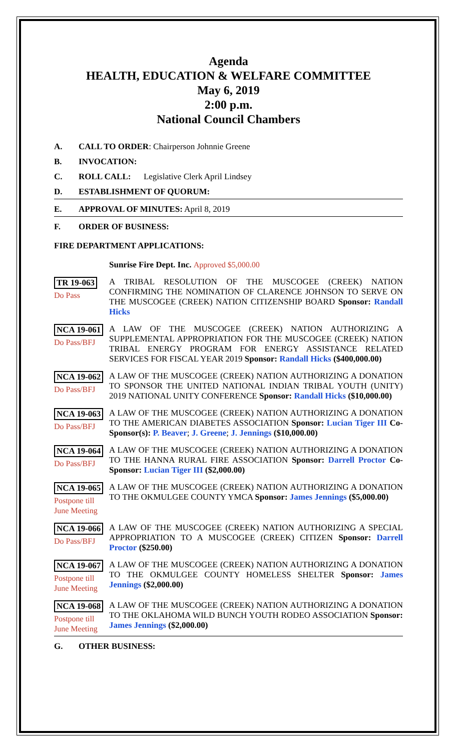Agenda
HEALTH, EDUCATION & WELFARE COMMITTEE
May 6, 2019
2:00 p.m.
National Council Chambers
A. CALL TO ORDER: Chairperson Johnnie Greene
B. INVOCATION:
C. ROLL CALL: Legislative Clerk April Lindsey
D. ESTABLISHMENT OF QUORUM:
E. APPROVAL OF MINUTES: April 8, 2019
F. ORDER OF BUSINESS:
FIRE DEPARTMENT APPLICATIONS:
Sunrise Fire Dept. Inc. Approved $5,000.00
TR 19-063
Do Pass
A TRIBAL RESOLUTION OF THE MUSCOGEE (CREEK) NATION CONFIRMING THE NOMINATION OF CLARENCE JOHNSON TO SERVE ON THE MUSCOGEE (CREEK) NATION CITIZENSHIP BOARD Sponsor: Randall Hicks
NCA 19-061
Do Pass/BFJ
A LAW OF THE MUSCOGEE (CREEK) NATION AUTHORIZING A SUPPLEMENTAL APPROPRIATION FOR THE MUSCOGEE (CREEK) NATION TRIBAL ENERGY PROGRAM FOR ENERGY ASSISTANCE RELATED SERVICES FOR FISCAL YEAR 2019 Sponsor: Randall Hicks ($400,000.00)
NCA 19-062
Do Pass/BFJ
A LAW OF THE MUSCOGEE (CREEK) NATION AUTHORIZING A DONATION TO SPONSOR THE UNITED NATIONAL INDIAN TRIBAL YOUTH (UNITY) 2019 NATIONAL UNITY CONFERENCE Sponsor: Randall Hicks ($10,000.00)
NCA 19-063
Do Pass/BFJ
A LAW OF THE MUSCOGEE (CREEK) NATION AUTHORIZING A DONATION TO THE AMERICAN DIABETES ASSOCIATION Sponsor: Lucian Tiger III Co-Sponsor(s): P. Beaver; J. Greene; J. Jennings ($10,000.00)
NCA 19-064
Do Pass/BFJ
A LAW OF THE MUSCOGEE (CREEK) NATION AUTHORIZING A DONATION TO THE HANNA RURAL FIRE ASSOCIATION Sponsor: Darrell Proctor Co-Sponsor: Lucian Tiger III ($2,000.00)
NCA 19-065
Postpone till
June Meeting
A LAW OF THE MUSCOGEE (CREEK) NATION AUTHORIZING A DONATION TO THE OKMULGEE COUNTY YMCA Sponsor: James Jennings ($5,000.00)
NCA 19-066
Do Pass/BFJ
A LAW OF THE MUSCOGEE (CREEK) NATION AUTHORIZING A SPECIAL APPROPRIATION TO A MUSCOGEE (CREEK) CITIZEN Sponsor: Darrell Proctor ($250.00)
NCA 19-067
Postpone till
June Meeting
A LAW OF THE MUSCOGEE (CREEK) NATION AUTHORIZING A DONATION TO THE OKMULGEE COUNTY HOMELESS SHELTER Sponsor: James Jennings ($2,000.00)
NCA 19-068
Postpone till
June Meeting
A LAW OF THE MUSCOGEE (CREEK) NATION AUTHORIZING A DONATION TO THE OKLAHOMA WILD BUNCH YOUTH RODEO ASSOCIATION Sponsor: James Jennings ($2,000.00)
G. OTHER BUSINESS: